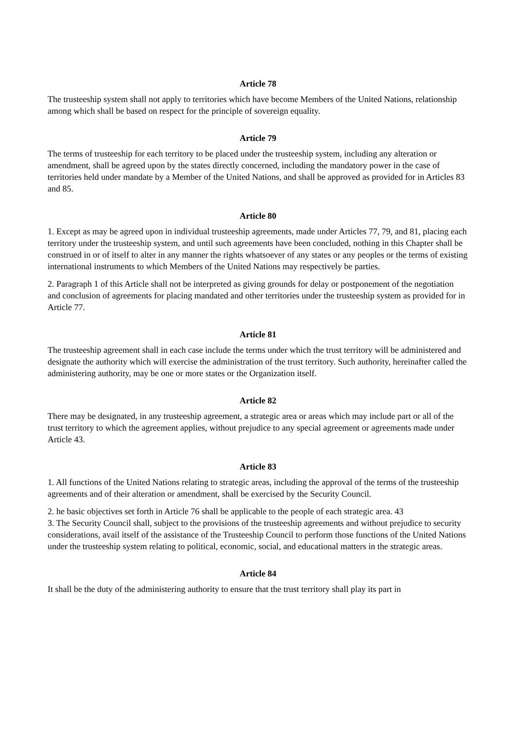Article 78
The trusteeship system shall not apply to territories which have become Members of the United Nations, relationship among which shall be based on respect for the principle of sovereign equality.
Article 79
The terms of trusteeship for each territory to be placed under the trusteeship system, including any alteration or amendment, shall be agreed upon by the states directly concerned, including the mandatory power in the case of territories held under mandate by a Member of the United Nations, and shall be approved as provided for in Articles 83 and 85.
Article 80
1. Except as may be agreed upon in individual trusteeship agreements, made under Articles 77, 79, and 81, placing each territory under the trusteeship system, and until such agreements have been concluded, nothing in this Chapter shall be construed in or of itself to alter in any manner the rights whatsoever of any states or any peoples or the terms of existing international instruments to which Members of the United Nations may respectively be parties.
2. Paragraph 1 of this Article shall not be interpreted as giving grounds for delay or postponement of the negotiation and conclusion of agreements for placing mandated and other territories under the trusteeship system as provided for in Article 77.
Article 81
The trusteeship agreement shall in each case include the terms under which the trust territory will be administered and designate the authority which will exercise the administration of the trust territory. Such authority, hereinafter called the administering authority, may be one or more states or the Organization itself.
Article 82
There may be designated, in any trusteeship agreement, a strategic area or areas which may include part or all of the trust territory to which the agreement applies, without prejudice to any special agreement or agreements made under Article 43.
Article 83
1. All functions of the United Nations relating to strategic areas, including the approval of the terms of the trusteeship agreements and of their alteration or amendment, shall be exercised by the Security Council.
2. he basic objectives set forth in Article 76 shall be applicable to the people of each strategic area. 43
3. The Security Council shall, subject to the provisions of the trusteeship agreements and without prejudice to security considerations, avail itself of the assistance of the Trusteeship Council to perform those functions of the United Nations under the trusteeship system relating to political, economic, social, and educational matters in the strategic areas.
Article 84
It shall be the duty of the administering authority to ensure that the trust territory shall play its part in